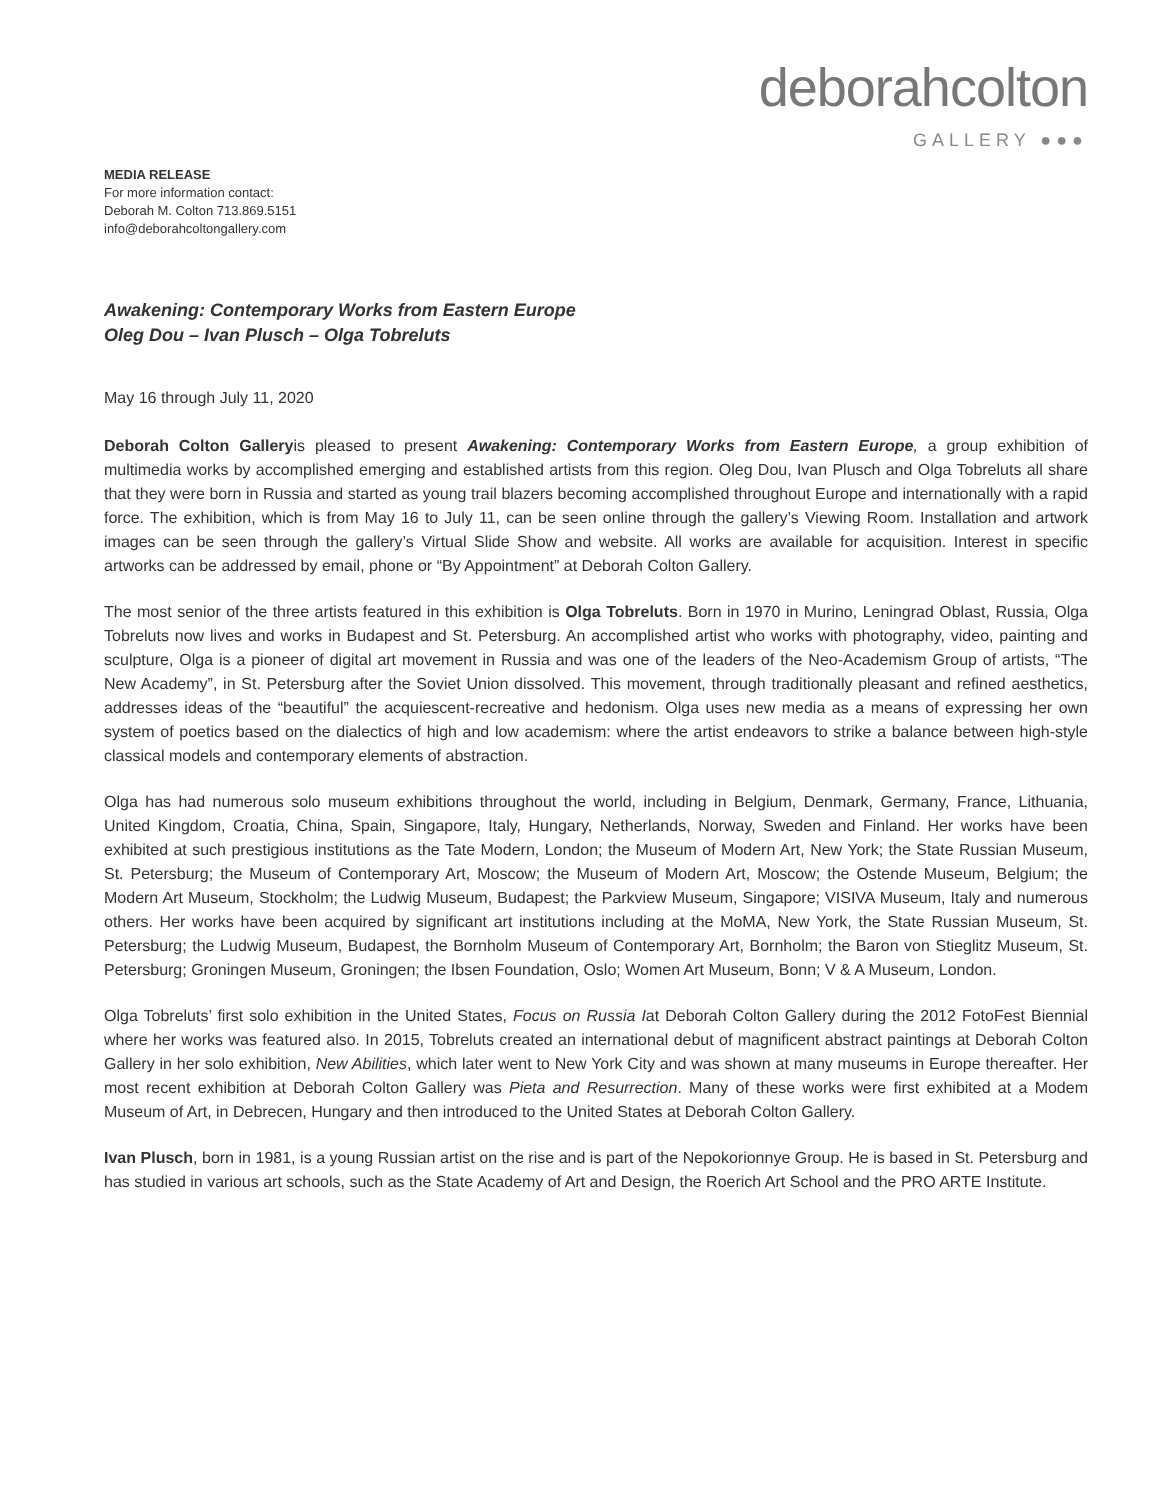deborahcolton
GALLERY ●●●
MEDIA RELEASE
For more information contact:
Deborah M. Colton 713.869.5151
info@deborahcoltongallery.com
Awakening: Contemporary Works from Eastern Europe
Oleg Dou – Ivan Plusch – Olga Tobreluts
May 16 through July 11, 2020
Deborah Colton Galleryis pleased to present Awakening: Contemporary Works from Eastern Europe, a group exhibition of multimedia works by accomplished emerging and established artists from this region. Oleg Dou, Ivan Plusch and Olga Tobreluts all share that they were born in Russia and started as young trail blazers becoming accomplished throughout Europe and internationally with a rapid force. The exhibition, which is from May 16 to July 11, can be seen online through the gallery’s Viewing Room. Installation and artwork images can be seen through the gallery’s Virtual Slide Show and website. All works are available for acquisition. Interest in specific artworks can be addressed by email, phone or “By Appointment” at Deborah Colton Gallery.
The most senior of the three artists featured in this exhibition is Olga Tobreluts. Born in 1970 in Murino, Leningrad Oblast, Russia, Olga Tobreluts now lives and works in Budapest and St. Petersburg. An accomplished artist who works with photography, video, painting and sculpture, Olga is a pioneer of digital art movement in Russia and was one of the leaders of the Neo-Academism Group of artists, “The New Academy”, in St. Petersburg after the Soviet Union dissolved. This movement, through traditionally pleasant and refined aesthetics, addresses ideas of the “beautiful” the acquiescent-recreative and hedonism. Olga uses new media as a means of expressing her own system of poetics based on the dialectics of high and low academism: where the artist endeavors to strike a balance between high-style classical models and contemporary elements of abstraction.
Olga has had numerous solo museum exhibitions throughout the world, including in Belgium, Denmark, Germany, France, Lithuania, United Kingdom, Croatia, China, Spain, Singapore, Italy, Hungary, Netherlands, Norway, Sweden and Finland. Her works have been exhibited at such prestigious institutions as the Tate Modern, London; the Museum of Modern Art, New York; the State Russian Museum, St. Petersburg; the Museum of Contemporary Art, Moscow; the Museum of Modern Art, Moscow; the Ostende Museum, Belgium; the Modern Art Museum, Stockholm; the Ludwig Museum, Budapest; the Parkview Museum, Singapore; VISIVA Museum, Italy and numerous others. Her works have been acquired by significant art institutions including at the MoMA, New York, the State Russian Museum, St. Petersburg; the Ludwig Museum, Budapest, the Bornholm Museum of Contemporary Art, Bornholm; the Baron von Stieglitz Museum, St. Petersburg; Groningen Museum, Groningen; the Ibsen Foundation, Oslo; Women Art Museum, Bonn; V & A Museum, London.
Olga Tobreluts’ first solo exhibition in the United States, Focus on Russia Iat Deborah Colton Gallery during the 2012 FotoFest Biennial where her works was featured also. In 2015, Tobreluts created an international debut of magnificent abstract paintings at Deborah Colton Gallery in her solo exhibition, New Abilities, which later went to New York City and was shown at many museums in Europe thereafter. Her most recent exhibition at Deborah Colton Gallery was Pieta and Resurrection. Many of these works were first exhibited at a Modem Museum of Art, in Debrecen, Hungary and then introduced to the United States at Deborah Colton Gallery.
Ivan Plusch, born in 1981, is a young Russian artist on the rise and is part of the Nepokorionnye Group. He is based in St. Petersburg and has studied in various art schools, such as the State Academy of Art and Design, the Roerich Art School and the PRO ARTE Institute.